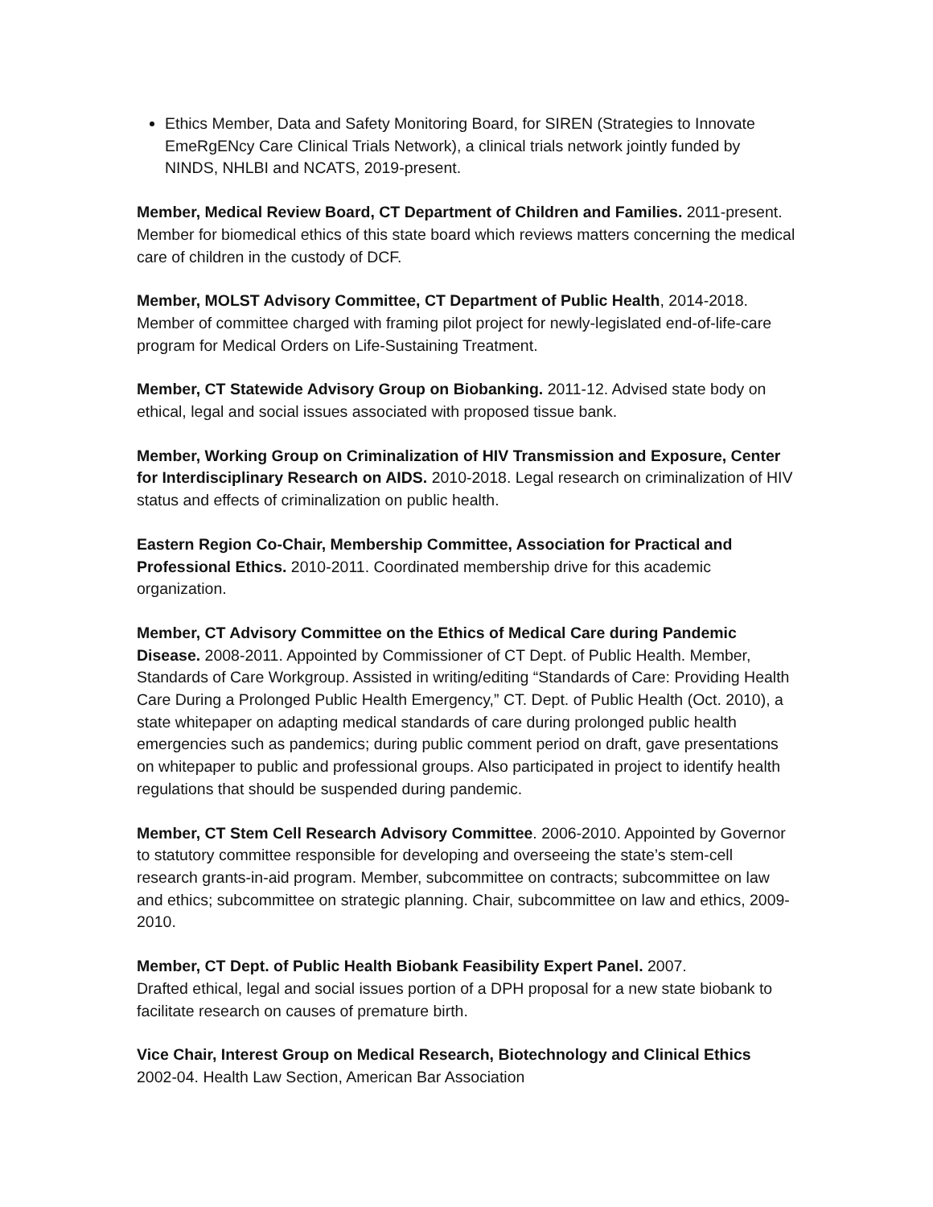Ethics Member, Data and Safety Monitoring Board, for SIREN (Strategies to Innovate EmeRgENcy Care Clinical Trials Network), a clinical trials network jointly funded by NINDS, NHLBI and NCATS, 2019-present.
Member, Medical Review Board, CT Department of Children and Families. 2011-present. Member for biomedical ethics of this state board which reviews matters concerning the medical care of children in the custody of DCF.
Member, MOLST Advisory Committee, CT Department of Public Health, 2014-2018. Member of committee charged with framing pilot project for newly-legislated end-of-life-care program for Medical Orders on Life-Sustaining Treatment.
Member, CT Statewide Advisory Group on Biobanking. 2011-12. Advised state body on ethical, legal and social issues associated with proposed tissue bank.
Member, Working Group on Criminalization of HIV Transmission and Exposure, Center for Interdisciplinary Research on AIDS. 2010-2018. Legal research on criminalization of HIV status and effects of criminalization on public health.
Eastern Region Co-Chair, Membership Committee, Association for Practical and Professional Ethics. 2010-2011. Coordinated membership drive for this academic organization.
Member, CT Advisory Committee on the Ethics of Medical Care during Pandemic Disease. 2008-2011. Appointed by Commissioner of CT Dept. of Public Health. Member, Standards of Care Workgroup. Assisted in writing/editing “Standards of Care: Providing Health Care During a Prolonged Public Health Emergency,” CT. Dept. of Public Health (Oct. 2010), a state whitepaper on adapting medical standards of care during prolonged public health emergencies such as pandemics; during public comment period on draft, gave presentations on whitepaper to public and professional groups. Also participated in project to identify health regulations that should be suspended during pandemic.
Member, CT Stem Cell Research Advisory Committee. 2006-2010. Appointed by Governor to statutory committee responsible for developing and overseeing the state’s stem-cell research grants-in-aid program. Member, subcommittee on contracts; subcommittee on law and ethics; subcommittee on strategic planning. Chair, subcommittee on law and ethics, 2009-2010.
Member, CT Dept. of Public Health Biobank Feasibility Expert Panel. 2007.
Drafted ethical, legal and social issues portion of a DPH proposal for a new state biobank to facilitate research on causes of premature birth.
Vice Chair, Interest Group on Medical Research, Biotechnology and Clinical Ethics
2002-04. Health Law Section, American Bar Association